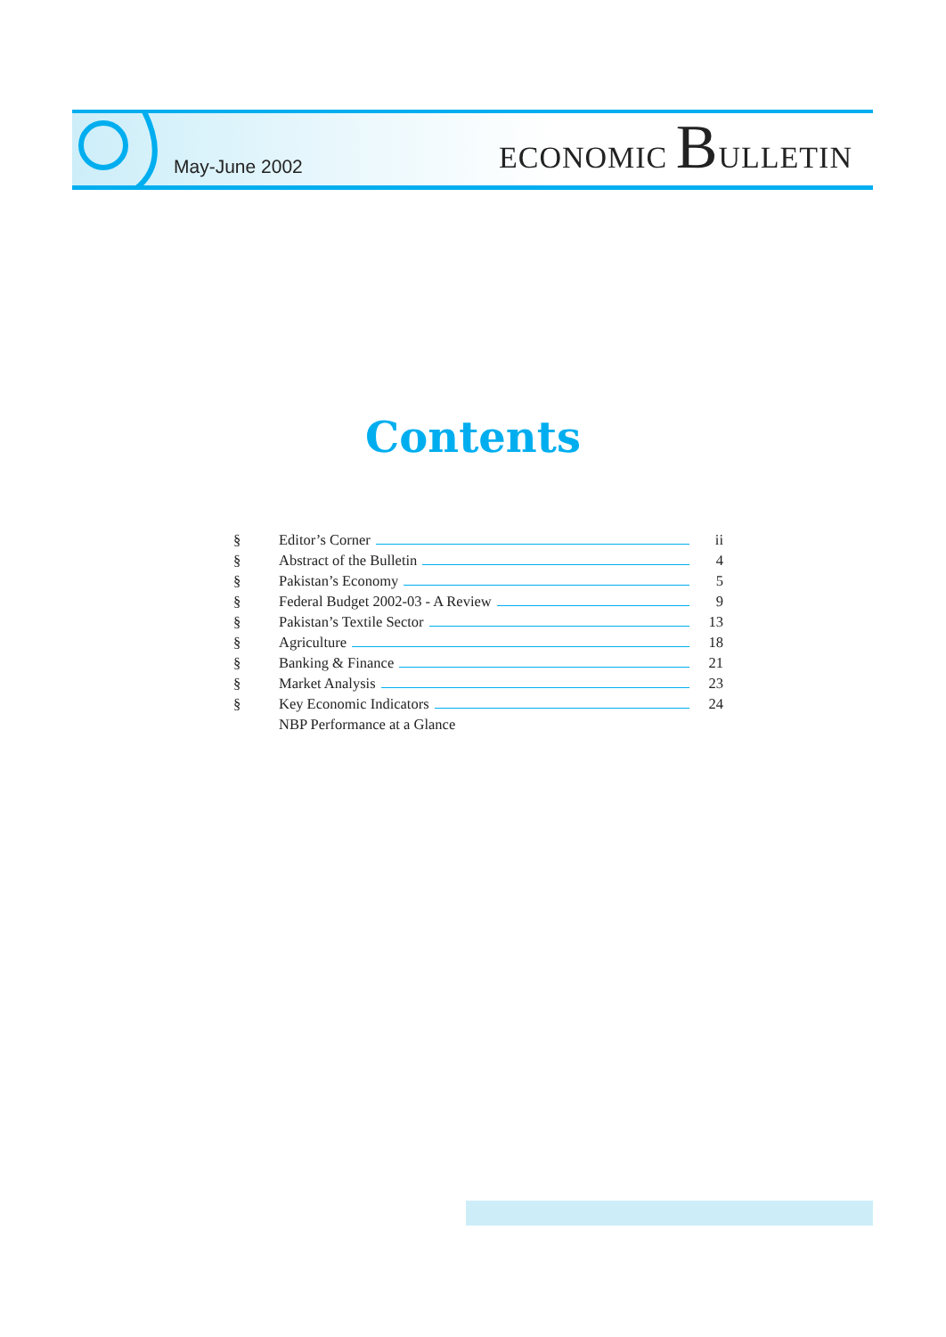May-June 2002
ECONOMIC BULLETIN
Contents
§ Editor’s Corner ii
§ Abstract of the Bulletin 4
§ Pakistan’s Economy 5
§ Federal Budget 2002-03 - A Review 9
§ Pakistan’s Textile Sector 13
§ Agriculture 18
§ Banking & Finance 21
§ Market Analysis 23
§ Key Economic Indicators 24
NBP Performance at a Glance